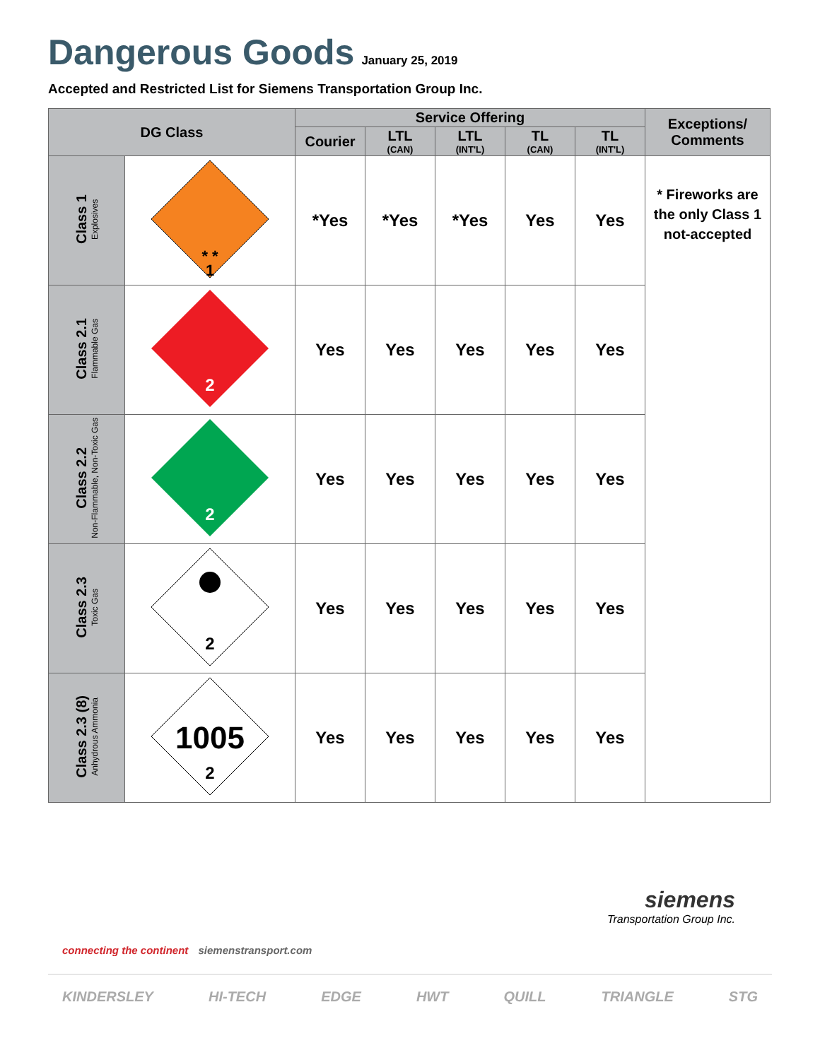Dangerous Goods
January 25, 2019
Accepted and Restricted List for Siemens Transportation Group Inc.
| DG Class | | Service Offering | | | | | Exceptions/ Comments |
| --- | --- | --- | --- | --- | --- | --- | --- |
| | | Courier | LTL (CAN) | LTL (INT'L) | TL (CAN) | TL (INT'L) | |
| Class 1 Explosives | * * 1 | *Yes | *Yes | *Yes | Yes | Yes | * Fireworks are the only Class 1 not-accepted |
| Class 2.1 Flammable Gas | 2 | Yes | Yes | Yes | Yes | Yes | |
| Class 2.2 Non-Flammable, Non-Toxic Gas | 2 | Yes | Yes | Yes | Yes | Yes | |
| Class 2.3 Toxic Gas | 2 | Yes | Yes | Yes | Yes | Yes | |
| Class 2.3 (8) Anhydrous Ammonia | 1005 2 | Yes | Yes | Yes | Yes | Yes | |
siemens
Transportation Group Inc.
connecting the continent siemenstransport.com
KINDERSLEY HI-TECH EDGE HWT QUILL TRIANGLE STG